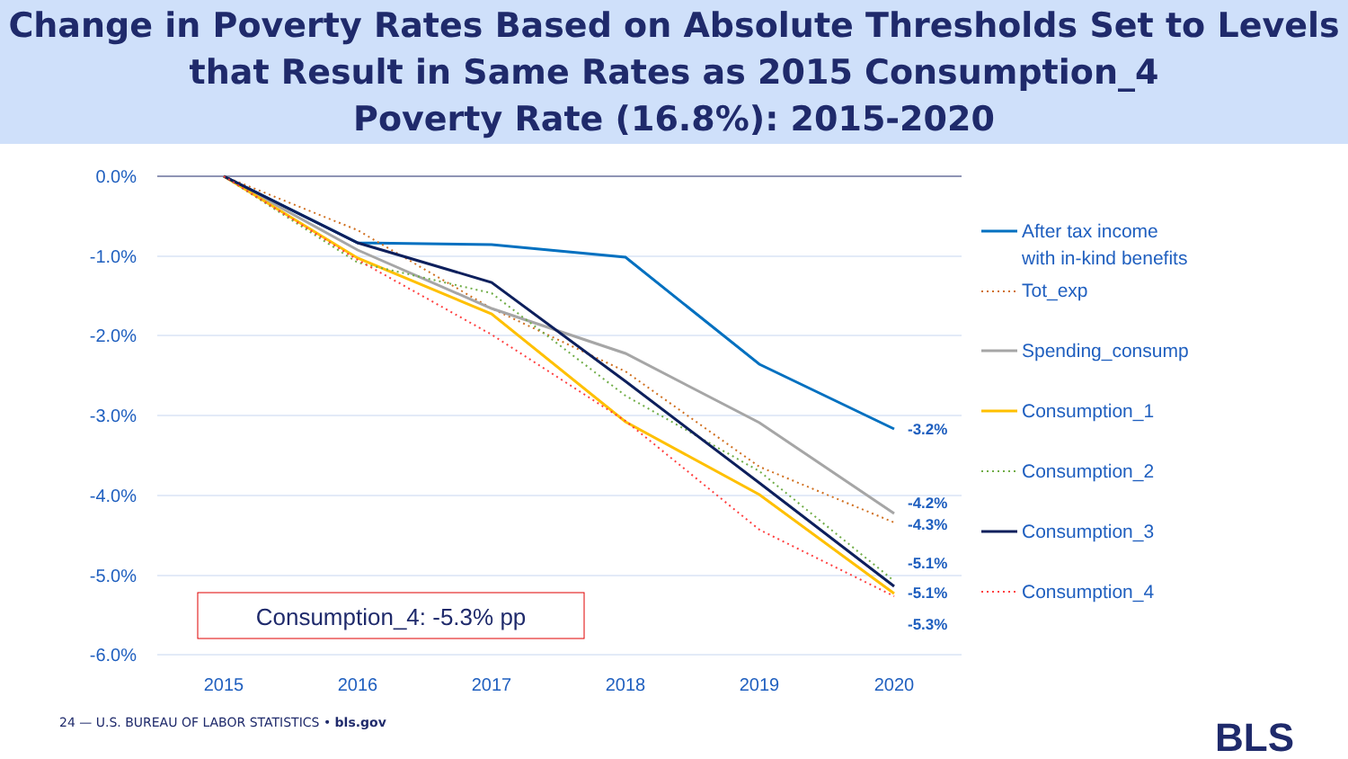Change in Poverty Rates Based on Absolute Thresholds Set to Levels
that Result in Same Rates as 2015 Consumption_4
Poverty Rate (16.8%): 2015-2020
0.0%
-1.0%
-2.0%
-3.0%
-4.0%
-5.0%
-6.0%
2015
2016
2017
2018
2019
2020
-3.2%
-4.2%
-4.3%
-5.1%
-5.1%
-5.3%
Consumption_4: -5.3% pp
After tax income
with in-kind benefits
Tot_exp
Spending_consump
Consumption_1
Consumption_2
Consumption_3
Consumption_4
24 — U.S. BUREAU OF LABOR STATISTICS • bls.gov
BLS